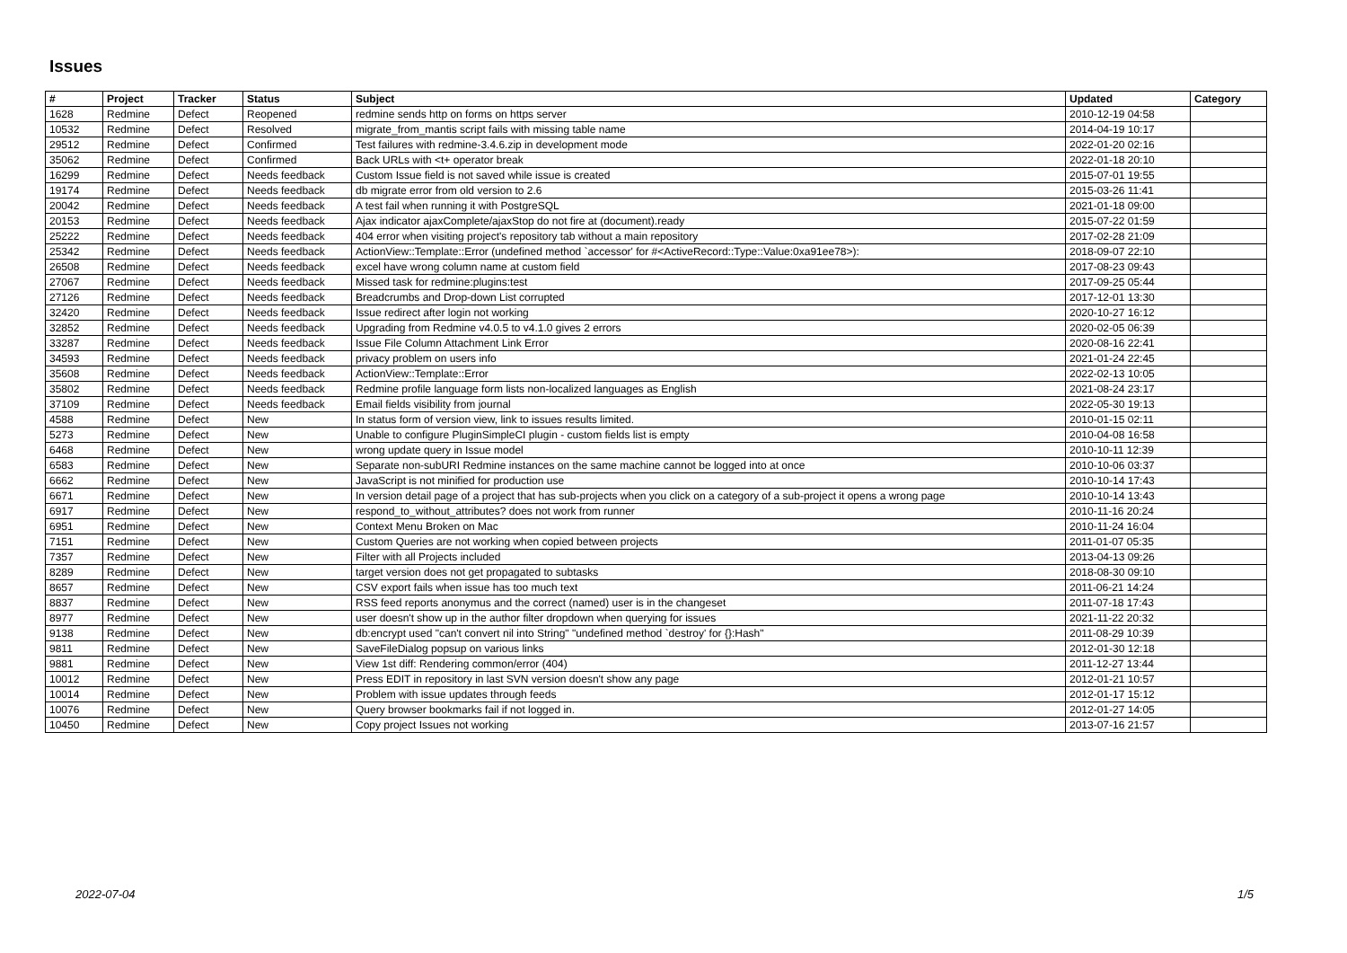Issues
| # | Project | Tracker | Status | Subject | Updated | Category |
| --- | --- | --- | --- | --- | --- | --- |
| 1628 | Redmine | Defect | Reopened | redmine sends http on forms on https server | 2010-12-19 04:58 | |
| 10532 | Redmine | Defect | Resolved | migrate_from_mantis script fails with missing table name | 2014-04-19 10:17 | |
| 29512 | Redmine | Defect | Confirmed | Test failures with redmine-3.4.6.zip in development mode | 2022-01-20 02:16 | |
| 35062 | Redmine | Defect | Confirmed | Back URLs with <t+ operator break | 2022-01-18 20:10 | |
| 16299 | Redmine | Defect | Needs feedback | Custom Issue field is not saved while issue is created | 2015-07-01 19:55 | |
| 19174 | Redmine | Defect | Needs feedback | db migrate error from old version to 2.6 | 2015-03-26 11:41 | |
| 20042 | Redmine | Defect | Needs feedback | A test fail when running it with PostgreSQL | 2021-01-18 09:00 | |
| 20153 | Redmine | Defect | Needs feedback | Ajax indicator ajaxComplete/ajaxStop do not fire at (document).ready | 2015-07-22 01:59 | |
| 25222 | Redmine | Defect | Needs feedback | 404 error when visiting project's repository tab without a main repository | 2017-02-28 21:09 | |
| 25342 | Redmine | Defect | Needs feedback | ActionView::Template::Error (undefined method `accessor' for #<ActiveRecord::Type::Value:0xa91ee78>): | 2018-09-07 22:10 | |
| 26508 | Redmine | Defect | Needs feedback | excel have wrong column name at custom field | 2017-08-23 09:43 | |
| 27067 | Redmine | Defect | Needs feedback | Missed task for redmine:plugins:test | 2017-09-25 05:44 | |
| 27126 | Redmine | Defect | Needs feedback | Breadcrumbs and Drop-down List corrupted | 2017-12-01 13:30 | |
| 32420 | Redmine | Defect | Needs feedback | Issue redirect after login not working | 2020-10-27 16:12 | |
| 32852 | Redmine | Defect | Needs feedback | Upgrading from Redmine v4.0.5 to v4.1.0 gives 2 errors | 2020-02-05 06:39 | |
| 33287 | Redmine | Defect | Needs feedback | Issue File Column Attachment Link Error | 2020-08-16 22:41 | |
| 34593 | Redmine | Defect | Needs feedback | privacy problem on users info | 2021-01-24 22:45 | |
| 35608 | Redmine | Defect | Needs feedback | ActionView::Template::Error | 2022-02-13 10:05 | |
| 35802 | Redmine | Defect | Needs feedback | Redmine profile language form lists non-localized languages as English | 2021-08-24 23:17 | |
| 37109 | Redmine | Defect | Needs feedback | Email fields visibility from journal | 2022-05-30 19:13 | |
| 4588 | Redmine | Defect | New | In status form of version view, link to issues results limited. | 2010-01-15 02:11 | |
| 5273 | Redmine | Defect | New | Unable to configure PluginSimpleCI plugin - custom fields list is empty | 2010-04-08 16:58 | |
| 6468 | Redmine | Defect | New | wrong update query in Issue model | 2010-10-11 12:39 | |
| 6583 | Redmine | Defect | New | Separate non-subURI Redmine instances on the same machine cannot be logged into at once | 2010-10-06 03:37 | |
| 6662 | Redmine | Defect | New | JavaScript is not minified for production use | 2010-10-14 17:43 | |
| 6671 | Redmine | Defect | New | In version detail page of a project that has sub-projects when you click on a category of a sub-project it opens a wrong page | 2010-10-14 13:43 | |
| 6917 | Redmine | Defect | New | respond_to_without_attributes? does not work from runner | 2010-11-16 20:24 | |
| 6951 | Redmine | Defect | New | Context Menu Broken on Mac | 2010-11-24 16:04 | |
| 7151 | Redmine | Defect | New | Custom Queries are not working when copied between projects | 2011-01-07 05:35 | |
| 7357 | Redmine | Defect | New | Filter with all Projects included | 2013-04-13 09:26 | |
| 8289 | Redmine | Defect | New | target version does not get propagated to subtasks | 2018-08-30 09:10 | |
| 8657 | Redmine | Defect | New | CSV export fails when issue has too much text | 2011-06-21 14:24 | |
| 8837 | Redmine | Defect | New | RSS feed reports anonymus and the correct (named) user is in the changeset | 2011-07-18 17:43 | |
| 8977 | Redmine | Defect | New | user doesn't show up in the author filter dropdown when querying for issues | 2021-11-22 20:32 | |
| 9138 | Redmine | Defect | New | db:encrypt used "can't convert nil into String" "undefined method `destroy' for {}:Hash" | 2011-08-29 10:39 | |
| 9811 | Redmine | Defect | New | SaveFileDialog popsup on various links | 2012-01-30 12:18 | |
| 9881 | Redmine | Defect | New | View 1st diff: Rendering common/error (404) | 2011-12-27 13:44 | |
| 10012 | Redmine | Defect | New | Press EDIT in repository in last SVN version doesn't show any page | 2012-01-21 10:57 | |
| 10014 | Redmine | Defect | New | Problem with issue updates through feeds | 2012-01-17 15:12 | |
| 10076 | Redmine | Defect | New | Query browser bookmarks fail if not logged in. | 2012-01-27 14:05 | |
| 10450 | Redmine | Defect | New | Copy project Issues not working | 2013-07-16 21:57 | |
2022-07-04 1/5